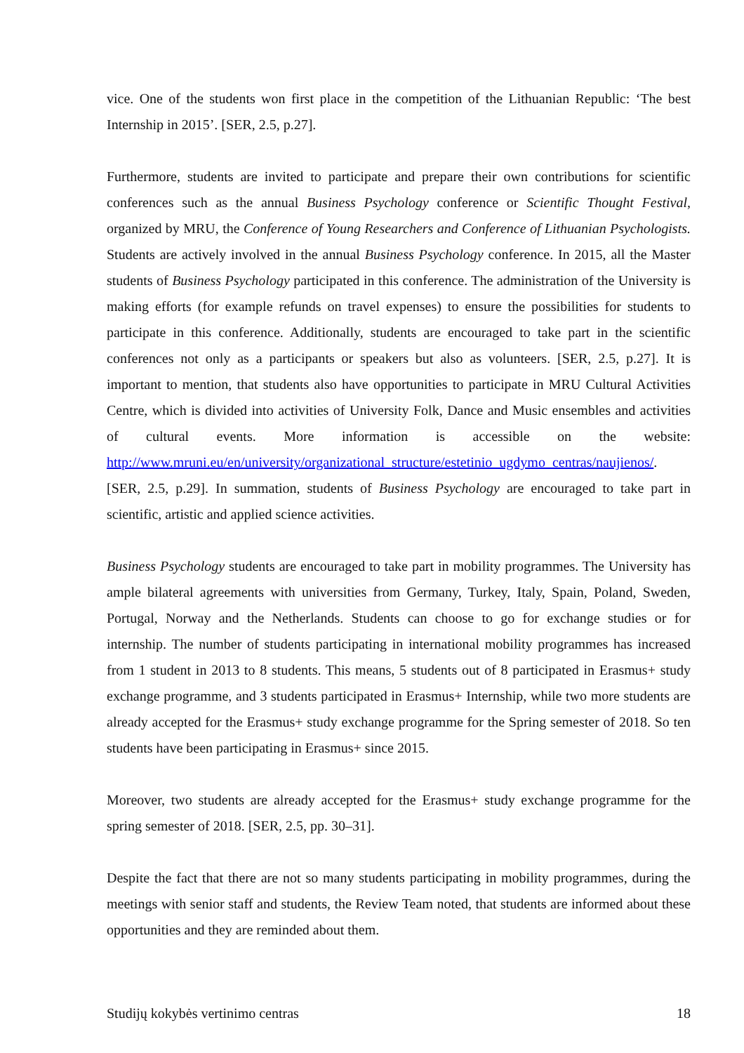vice. One of the students won first place in the competition of the Lithuanian Republic: ‘The best Internship in 2015’. [SER, 2.5, p.27].
Furthermore, students are invited to participate and prepare their own contributions for scientific conferences such as the annual Business Psychology conference or Scientific Thought Festival, organized by MRU, the Conference of Young Researchers and Conference of Lithuanian Psychologists. Students are actively involved in the annual Business Psychology conference. In 2015, all the Master students of Business Psychology participated in this conference. The administration of the University is making efforts (for example refunds on travel expenses) to ensure the possibilities for students to participate in this conference. Additionally, students are encouraged to take part in the scientific conferences not only as a participants or speakers but also as volunteers. [SER, 2.5, p.27]. It is important to mention, that students also have opportunities to participate in MRU Cultural Activities Centre, which is divided into activities of University Folk, Dance and Music ensembles and activities of cultural events. More information is accessible on the website: http://www.mruni.eu/en/university/organizational_structure/estetinio_ugdymo_centras/naujienos/. [SER, 2.5, p.29]. In summation, students of Business Psychology are encouraged to take part in scientific, artistic and applied science activities.
Business Psychology students are encouraged to take part in mobility programmes. The University has ample bilateral agreements with universities from Germany, Turkey, Italy, Spain, Poland, Sweden, Portugal, Norway and the Netherlands. Students can choose to go for exchange studies or for internship. The number of students participating in international mobility programmes has increased from 1 student in 2013 to 8 students. This means, 5 students out of 8 participated in Erasmus+ study exchange programme, and 3 students participated in Erasmus+ Internship, while two more students are already accepted for the Erasmus+ study exchange programme for the Spring semester of 2018. So ten students have been participating in Erasmus+ since 2015.
Moreover, two students are already accepted for the Erasmus+ study exchange programme for the spring semester of 2018. [SER, 2.5, pp. 30–31].
Despite the fact that there are not so many students participating in mobility programmes, during the meetings with senior staff and students, the Review Team noted, that students are informed about these opportunities and they are reminded about them.
Studijų kokybės vertinimo centras 18